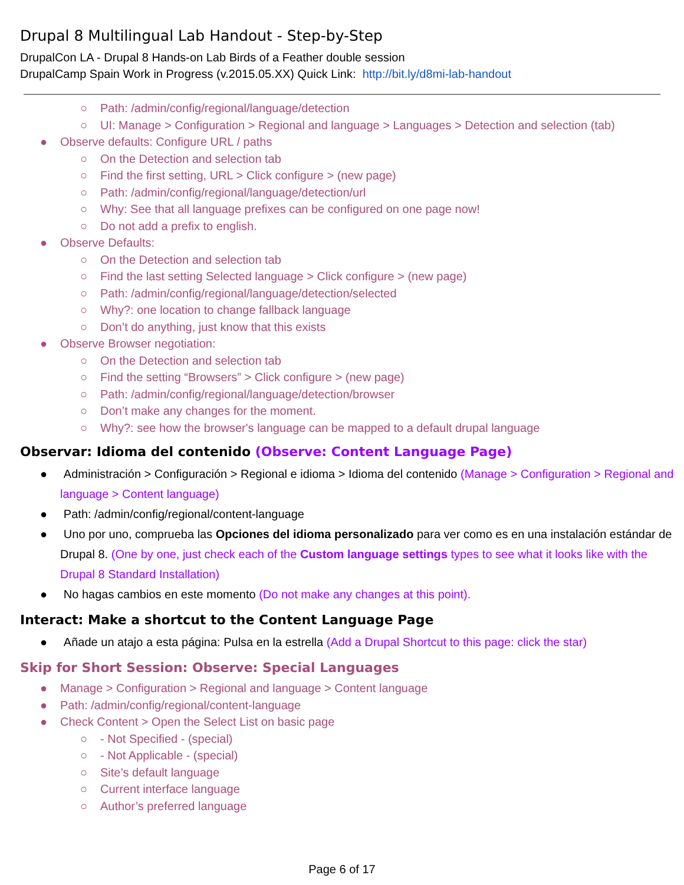Drupal 8 Multilingual Lab Handout - Step-by-Step
DrupalCon LA - Drupal 8 Hands-on Lab Birds of a Feather double session
DrupalCamp Spain Work in Progress (v.2015.05.XX) Quick Link: http://bit.ly/d8mi-lab-handout
○ Path: /admin/config/regional/language/detection
○ UI: Manage > Configuration > Regional and language > Languages > Detection and selection (tab)
● Observe defaults: Configure URL / paths
○ On the Detection and selection tab
○ Find the first setting, URL > Click configure > (new page)
○ Path: /admin/config/regional/language/detection/url
○ Why: See that all language prefixes can be configured on one page now!
○ Do not add a prefix to english.
● Observe Defaults:
○ On the Detection and selection tab
○ Find the last setting Selected language > Click configure > (new page)
○ Path: /admin/config/regional/language/detection/selected
○ Why?: one location to change fallback language
○ Don’t do anything, just know that this exists
● Observe Browser negotiation:
○ On the Detection and selection tab
○ Find the setting “Browsers” > Click configure > (new page)
○ Path: /admin/config/regional/language/detection/browser
○ Don’t make any changes for the moment.
○ Why?: see how the browser's language can be mapped to a default drupal language
Observar: Idioma del contenido (Observe: Content Language Page)
● Administración > Configuración > Regional e idioma > Idioma del contenido (Manage > Configuration > Regional and language > Content language)
● Path: /admin/config/regional/content-language
● Uno por uno, comprueba las Opciones del idioma personalizado para ver como es en una instalación estándar de Drupal 8. (One by one, just check each of the Custom language settings types to see what it looks like with the Drupal 8 Standard Installation)
● No hagas cambios en este momento (Do not make any changes at this point).
Interact: Make a shortcut to the Content Language Page
● Añade un atajo a esta página: Pulsa en la estrella (Add a Drupal Shortcut to this page: click the star)
Skip for Short Session: Observe: Special Languages
● Manage > Configuration > Regional and language > Content language
● Path: /admin/config/regional/content-language
● Check Content > Open the Select List on basic page
○ - Not Specified - (special)
○ - Not Applicable - (special)
○ Site’s default language
○ Current interface language
○ Author’s preferred language
Page 6 of 17